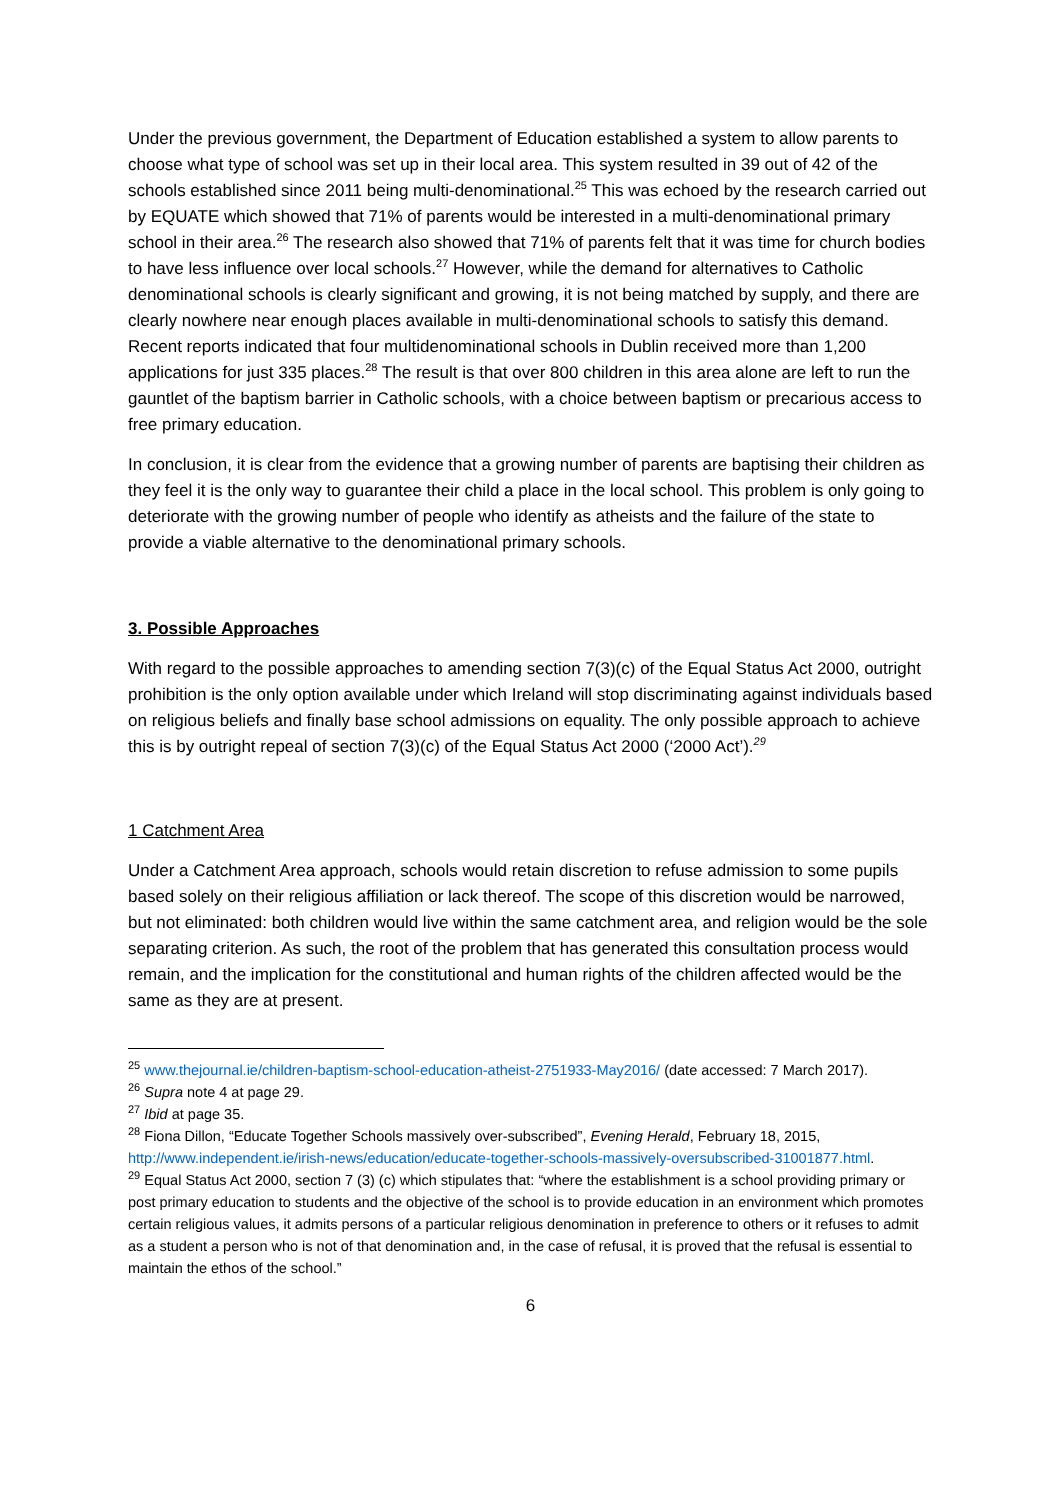Under the previous government, the Department of Education established a system to allow parents to choose what type of school was set up in their local area. This system resulted in 39 out of 42 of the schools established since 2011 being multi-denominational.<sup>25</sup> This was echoed by the research carried out by EQUATE which showed that 71% of parents would be interested in a multi-denominational primary school in their area.<sup>26</sup> The research also showed that 71% of parents felt that it was time for church bodies to have less influence over local schools.<sup>27</sup> However, while the demand for alternatives to Catholic denominational schools is clearly significant and growing, it is not being matched by supply, and there are clearly nowhere near enough places available in multi-denominational schools to satisfy this demand. Recent reports indicated that four multidenominational schools in Dublin received more than 1,200 applications for just 335 places.<sup>28</sup> The result is that over 800 children in this area alone are left to run the gauntlet of the baptism barrier in Catholic schools, with a choice between baptism or precarious access to free primary education.
In conclusion, it is clear from the evidence that a growing number of parents are baptising their children as they feel it is the only way to guarantee their child a place in the local school. This problem is only going to deteriorate with the growing number of people who identify as atheists and the failure of the state to provide a viable alternative to the denominational primary schools.
3. Possible Approaches
With regard to the possible approaches to amending section 7(3)(c) of the Equal Status Act 2000, outright prohibition is the only option available under which Ireland will stop discriminating against individuals based on religious beliefs and finally base school admissions on equality. The only possible approach to achieve this is by outright repeal of section 7(3)(c) of the Equal Status Act 2000 (‘2000 Act’).<sup>29</sup>
1 Catchment Area
Under a Catchment Area approach, schools would retain discretion to refuse admission to some pupils based solely on their religious affiliation or lack thereof. The scope of this discretion would be narrowed, but not eliminated: both children would live within the same catchment area, and religion would be the sole separating criterion. As such, the root of the problem that has generated this consultation process would remain, and the implication for the constitutional and human rights of the children affected would be the same as they are at present.
<sup>25</sup> www.thejournal.ie/children-baptism-school-education-atheist-2751933-May2016/ (date accessed: 7 March 2017).
<sup>26</sup> Supra note 4 at page 29.
<sup>27</sup> Ibid at page 35.
<sup>28</sup> Fiona Dillon, “Educate Together Schools massively over-subscribed”, Evening Herald, February 18, 2015, http://www.independent.ie/irish-news/education/educate-together-schools-massively-oversubscribed-31001877.html.
<sup>29</sup> Equal Status Act 2000, section 7 (3) (c) which stipulates that: “where the establishment is a school providing primary or post primary education to students and the objective of the school is to provide education in an environment which promotes certain religious values, it admits persons of a particular religious denomination in preference to others or it refuses to admit as a student a person who is not of that denomination and, in the case of refusal, it is proved that the refusal is essential to maintain the ethos of the school.”
6